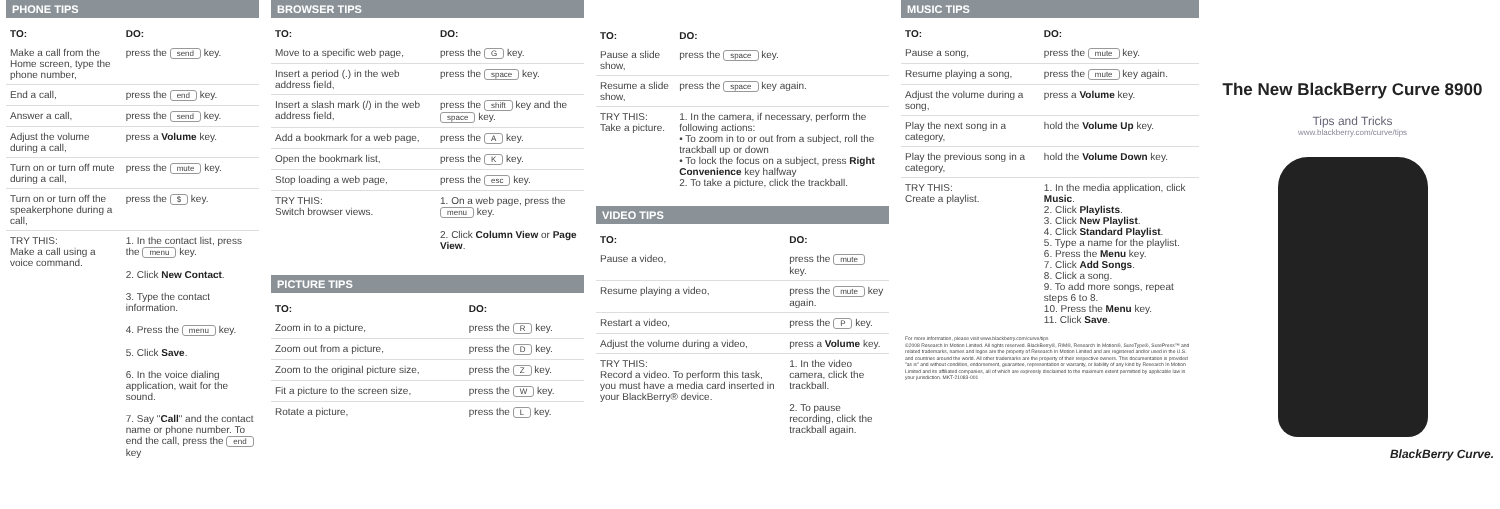PHONE TIPS
| TO: | DO: |
| --- | --- |
| Make a call from the Home screen, type the phone number, | press the send key. |
| End a call, | press the end key. |
| Answer a call, | press the send key. |
| Adjust the volume during a call, | press a Volume key. |
| Turn on or turn off mute during a call, | press the mute key. |
| Turn on or turn off the speakerphone during a call, | press the $ key. |
| TRY THIS: Make a call using a voice command. | 1. In the contact list, press the menu key. 2. Click New Contact . 3. Type the contact information. 4. Press the menu key. 5. Click Save . 6. In the voice dialing application, wait for the sound. 7. Say " Call " and the contact name or phone number. To end the call, press the end key |
BROWSER TIPS
| TO: | DO: |
| --- | --- |
| Move to a specific web page, | press the G key. |
| Insert a period (.) in the web address field, | press the space key. |
| Insert a slash mark (/) in the web address field, | press the shift key and the space key. |
| Add a bookmark for a web page, | press the A key. |
| Open the bookmark list, | press the K key. |
| Stop loading a web page, | press the esc key. |
| TRY THIS: Switch browser views. | 1. On a web page, press the menu key. 2. Click Column View or Page View . |
PICTURE TIPS
| TO: | DO: |
| --- | --- |
| Zoom in to a picture, | press the R key. |
| Zoom out from a picture, | press the D key. |
| Zoom to the original picture size, | press the Z key. |
| Fit a picture to the screen size, | press the W key. |
| Rotate a picture, | press the L key. |
| TO: | DO: |
| --- | --- |
| Pause a slide show, | press the space key. |
| Resume a slide show, | press the space key again. |
| TRY THIS: Take a picture. | 1. In the camera, if necessary, perform the following actions: • To zoom in to or out from a subject, roll the trackball up or down • To lock the focus on a subject, press Right Convenience key halfway 2. To take a picture, click the trackball. |
VIDEO TIPS
| TO: | DO: |
| --- | --- |
| Pause a video, | press the mute key. |
| Resume playing a video, | press the mute key again. |
| Restart a video, | press the P key. |
| Adjust the volume during a video, | press a Volume key. |
| TRY THIS: Record a video. To perform this task, you must have a media card inserted in your BlackBerry® device. | 1. In the video camera, click the trackball. 2. To pause recording, click the trackball again. |
MUSIC TIPS
| TO: | DO: |
| --- | --- |
| Pause a song, | press the mute key. |
| Resume playing a song, | press the mute key again. |
| Adjust the volume during a song, | press a Volume key. |
| Play the next song in a category, | hold the Volume Up key. |
| Play the previous song in a category, | hold the Volume Down key. |
| TRY THIS: Create a playlist. | 1. In the media application, click Music . 2. Click Playlists . 3. Click New Playlist . 4. Click Standard Playlist . 5. Type a name for the playlist. 6. Press the Menu key. 7. Click Add Songs . 8. Click a song. 9. To add more songs, repeat steps 6 to 8. 10. Press the Menu key. 11. Click Save . |
For more information, please visit www.blackberry.com/curve/tips
©2008 Research In Motion Limited. All rights reserved. BlackBerry®, RIM®, Research In Motion®, SureType®, SurePress™ and related trademarks, names and logos are the property of Research In Motion Limited and are registered and/or used in the U.S. and countries around the world. All other trademarks are the property of their respective owners. This documentation is provided "as is" and without condition, endorsement, guarantee, representation or warranty, or liability of any kind by Research In Motion Limited and its affiliated companies, all of which are expressly disclaimed to the maximum extent permitted by applicable law in your jurisdiction. MKT-21083-001
The New BlackBerry Curve 8900
Tips and Tricks
www.blackberry.com/curve/tips
BlackBerry Curve.